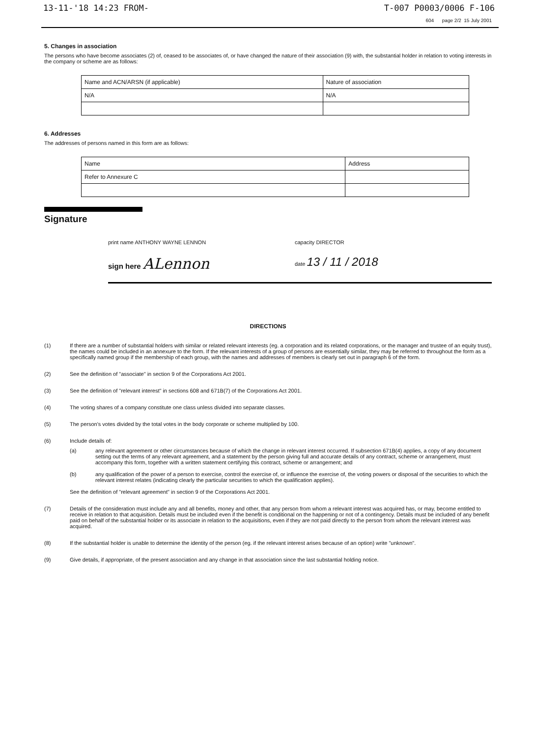13-11-'18 14:23 FROM- T-007 P0003/0006 F-106
604 page 2/2 15 July 2001
5. Changes in association
The persons who have become associates (2) of, ceased to be associates of, or have changed the nature of their association (9) with, the substantial holder in relation to voting interests in the company or scheme are as follows:
| Name and ACN/ARSN (if applicable) | Nature of association |
| N/A | N/A |
6. Addresses
The addresses of persons named in this form are as follows:
| Name | Address |
| Refer to Annexure C | |
Signature
print name ANTHONY WAYNE LENNON capacity DIRECTOR
sign here ALennon date 13 / 11 / 2018
DIRECTIONS
(1) If there are a number of substantial holders with similar or related relevant interests (eg. a corporation and its related corporations, or the manager and trustee of an equity trust), the names could be included in an annexure to the form. If the relevant interests of a group of persons are essentially similar, they may be referred to throughout the form as a specifically named group if the membership of each group, with the names and addresses of members is clearly set out in paragraph 6 of the form.
(2) See the definition of "associate" in section 9 of the Corporations Act 2001.
(3) See the definition of "relevant interest" in sections 608 and 671B(7) of the Corporations Act 2001.
(4) The voting shares of a company constitute one class unless divided into separate classes.
(5) The person's votes divided by the total votes in the body corporate or scheme multiplied by 100.
(6) Include details of:
(a) any relevant agreement or other circumstances because of which the change in relevant interest occurred. If subsection 671B(4) applies, a copy of any document setting out the terms of any relevant agreement, and a statement by the person giving full and accurate details of any contract, scheme or arrangement, must accompany this form, together with a written statement certifying this contract, scheme or arrangement; and
(b) any qualification of the power of a person to exercise, control the exercise of, or influence the exercise of, the voting powers or disposal of the securities to which the relevant interest relates (indicating clearly the particular securities to which the qualification applies).
See the definition of "relevant agreement" in section 9 of the Corporations Act 2001.
(7) Details of the consideration must include any and all benefits, money and other, that any person from whom a relevant interest was acquired has, or may, become entitled to receive in relation to that acquisition. Details must be included even if the benefit is conditional on the happening or not of a contingency. Details must be included of any benefit paid on behalf of the substantial holder or its associate in relation to the acquisitions, even if they are not paid directly to the person from whom the relevant interest was acquired.
(8) If the substantial holder is unable to determine the identity of the person (eg. if the relevant interest arises because of an option) write "unknown".
(9) Give details, if appropriate, of the present association and any change in that association since the last substantial holding notice.